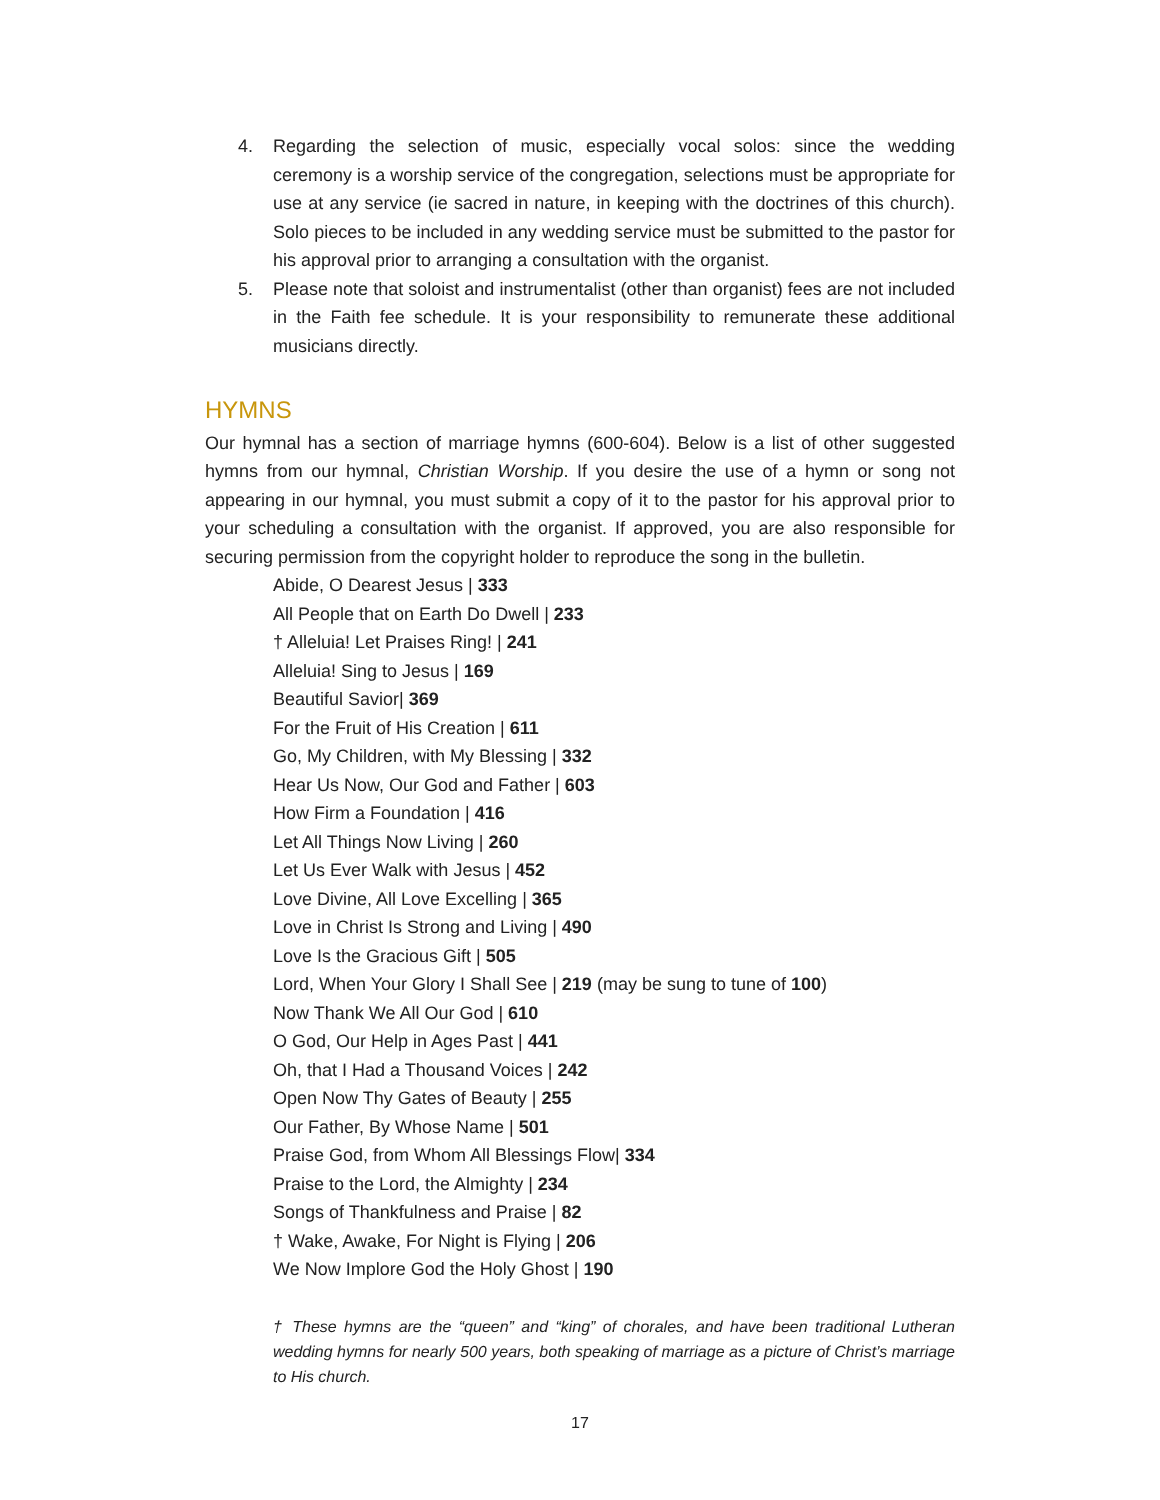4. Regarding the selection of music, especially vocal solos: since the wedding ceremony is a worship service of the congregation, selections must be appropriate for use at any service (ie sacred in nature, in keeping with the doctrines of this church). Solo pieces to be included in any wedding service must be submitted to the pastor for his approval prior to arranging a consultation with the organist.
5. Please note that soloist and instrumentalist (other than organist) fees are not included in the Faith fee schedule. It is your responsibility to remunerate these additional musicians directly.
HYMNS
Our hymnal has a section of marriage hymns (600-604). Below is a list of other suggested hymns from our hymnal, Christian Worship. If you desire the use of a hymn or song not appearing in our hymnal, you must submit a copy of it to the pastor for his approval prior to your scheduling a consultation with the organist. If approved, you are also responsible for securing permission from the copyright holder to reproduce the song in the bulletin.
Abide, O Dearest Jesus | 333
All People that on Earth Do Dwell | 233
† Alleluia! Let Praises Ring! | 241
Alleluia! Sing to Jesus | 169
Beautiful Savior| 369
For the Fruit of His Creation | 611
Go, My Children, with My Blessing | 332
Hear Us Now, Our God and Father | 603
How Firm a Foundation | 416
Let All Things Now Living | 260
Let Us Ever Walk with Jesus | 452
Love Divine, All Love Excelling | 365
Love in Christ Is Strong and Living | 490
Love Is the Gracious Gift | 505
Lord, When Your Glory I Shall See | 219 (may be sung to tune of 100)
Now Thank We All Our God | 610
O God, Our Help in Ages Past | 441
Oh, that I Had a Thousand Voices | 242
Open Now Thy Gates of Beauty | 255
Our Father, By Whose Name | 501
Praise God, from Whom All Blessings Flow| 334
Praise to the Lord, the Almighty | 234
Songs of Thankfulness and Praise | 82
† Wake, Awake, For Night is Flying | 206
We Now Implore God the Holy Ghost | 190
† These hymns are the “queen” and “king” of chorales, and have been traditional Lutheran wedding hymns for nearly 500 years, both speaking of marriage as a picture of Christ’s marriage to His church.
17